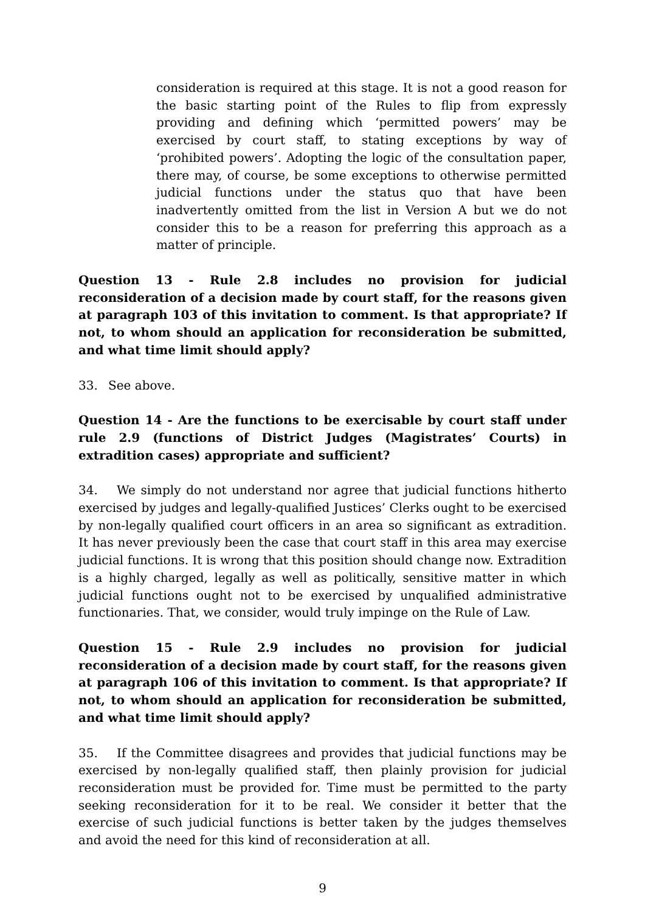consideration is required at this stage. It is not a good reason for the basic starting point of the Rules to flip from expressly providing and defining which ‘permitted powers’ may be exercised by court staff, to stating exceptions by way of ‘prohibited powers’. Adopting the logic of the consultation paper, there may, of course, be some exceptions to otherwise permitted judicial functions under the status quo that have been inadvertently omitted from the list in Version A but we do not consider this to be a reason for preferring this approach as a matter of principle.
Question 13 - Rule 2.8 includes no provision for judicial reconsideration of a decision made by court staff, for the reasons given at paragraph 103 of this invitation to comment. Is that appropriate? If not, to whom should an application for reconsideration be submitted, and what time limit should apply?
33. See above.
Question 14 - Are the functions to be exercisable by court staff under rule 2.9 (functions of District Judges (Magistrates’ Courts) in extradition cases) appropriate and sufficient?
34. We simply do not understand nor agree that judicial functions hitherto exercised by judges and legally-qualified Justices’ Clerks ought to be exercised by non-legally qualified court officers in an area so significant as extradition. It has never previously been the case that court staff in this area may exercise judicial functions. It is wrong that this position should change now. Extradition is a highly charged, legally as well as politically, sensitive matter in which judicial functions ought not to be exercised by unqualified administrative functionaries. That, we consider, would truly impinge on the Rule of Law.
Question 15 - Rule 2.9 includes no provision for judicial reconsideration of a decision made by court staff, for the reasons given at paragraph 106 of this invitation to comment. Is that appropriate? If not, to whom should an application for reconsideration be submitted, and what time limit should apply?
35. If the Committee disagrees and provides that judicial functions may be exercised by non-legally qualified staff, then plainly provision for judicial reconsideration must be provided for. Time must be permitted to the party seeking reconsideration for it to be real. We consider it better that the exercise of such judicial functions is better taken by the judges themselves and avoid the need for this kind of reconsideration at all.
9